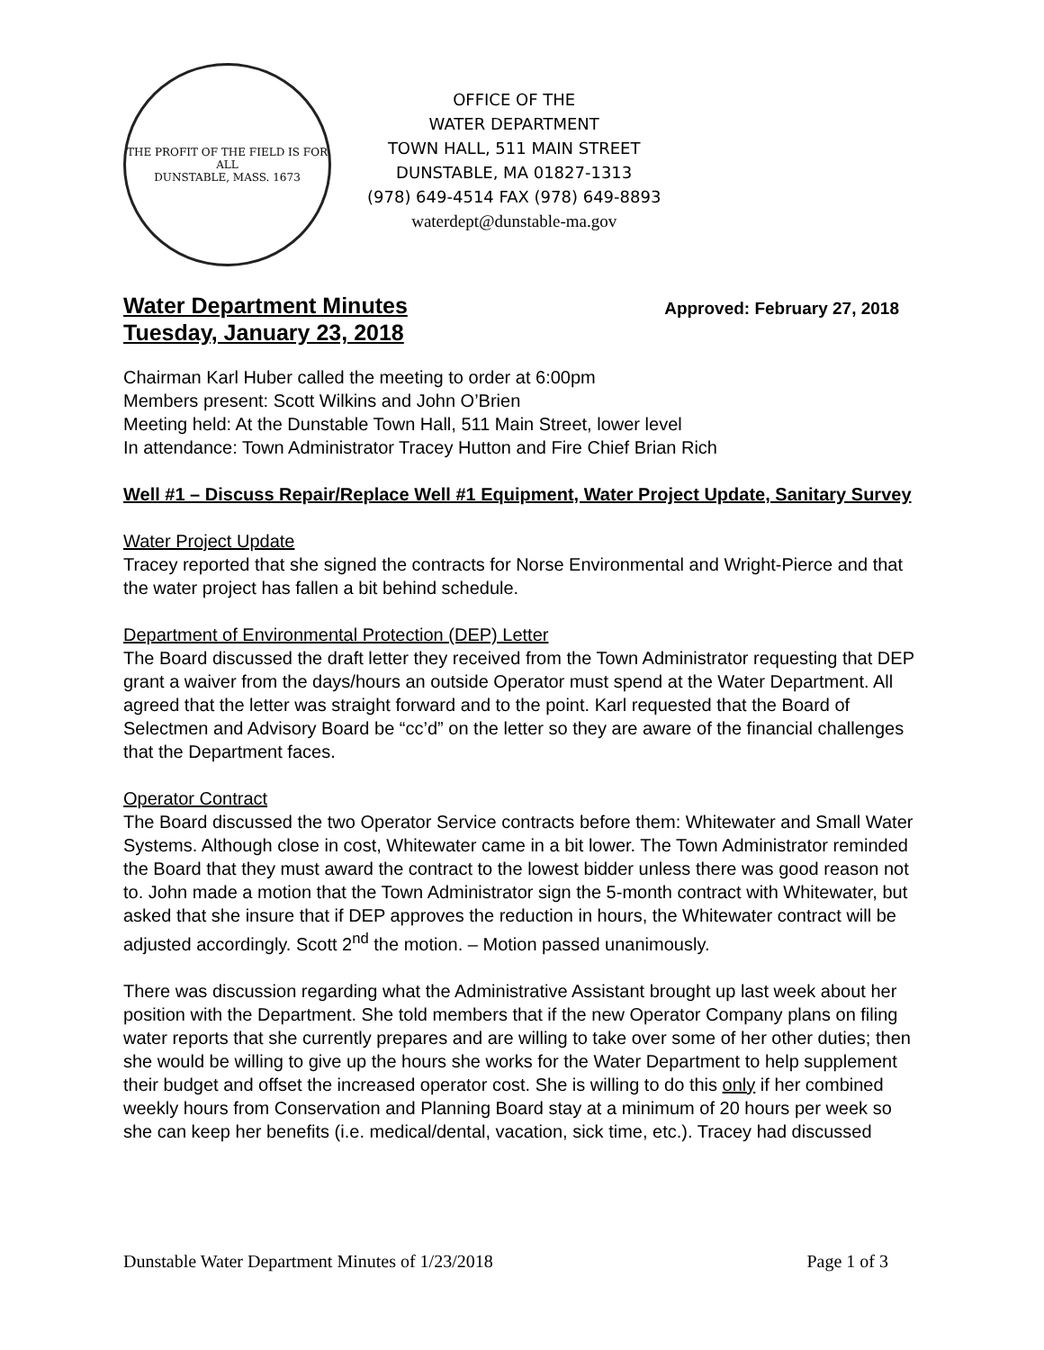THE PROFIT OF THE FIELD IS FOR ALL
DUNSTABLE, MASS. 1673
OFFICE OF THE
WATER DEPARTMENT
TOWN HALL, 511 MAIN STREET
DUNSTABLE, MA 01827-1313
(978) 649-4514 FAX (978) 649-8893
waterdept@dunstable-ma.gov
Water Department Minutes
Tuesday, January 23, 2018
Approved: February 27, 2018
Chairman Karl Huber called the meeting to order at 6:00pm
Members present: Scott Wilkins and John O’Brien
Meeting held: At the Dunstable Town Hall, 511 Main Street, lower level
In attendance: Town Administrator Tracey Hutton and Fire Chief Brian Rich
Well #1 – Discuss Repair/Replace Well #1 Equipment, Water Project Update, Sanitary Survey
Water Project Update
Tracey reported that she signed the contracts for Norse Environmental and Wright-Pierce and that the water project has fallen a bit behind schedule.
Department of Environmental Protection (DEP) Letter
The Board discussed the draft letter they received from the Town Administrator requesting that DEP grant a waiver from the days/hours an outside Operator must spend at the Water Department. All agreed that the letter was straight forward and to the point. Karl requested that the Board of Selectmen and Advisory Board be “cc’d” on the letter so they are aware of the financial challenges that the Department faces.
Operator Contract
The Board discussed the two Operator Service contracts before them: Whitewater and Small Water Systems. Although close in cost, Whitewater came in a bit lower. The Town Administrator reminded the Board that they must award the contract to the lowest bidder unless there was good reason not to. John made a motion that the Town Administrator sign the 5-month contract with Whitewater, but asked that she insure that if DEP approves the reduction in hours, the Whitewater contract will be adjusted accordingly. Scott 2<sup>nd</sup> the motion. – Motion passed unanimously.
There was discussion regarding what the Administrative Assistant brought up last week about her position with the Department. She told members that if the new Operator Company plans on filing water reports that she currently prepares and are willing to take over some of her other duties; then she would be willing to give up the hours she works for the Water Department to help supplement their budget and offset the increased operator cost. She is willing to do this only if her combined weekly hours from Conservation and Planning Board stay at a minimum of 20 hours per week so she can keep her benefits (i.e. medical/dental, vacation, sick time, etc.). Tracey had discussed
Dunstable Water Department Minutes of 1/23/2018 Page 1 of 3